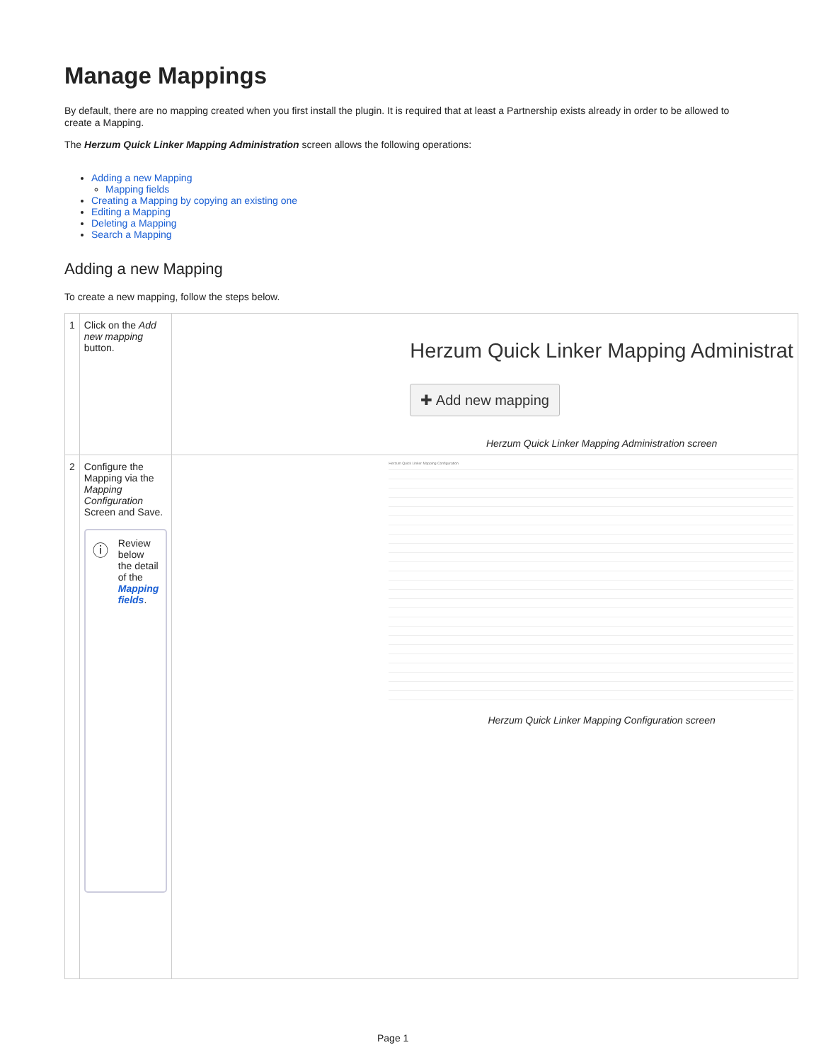Manage Mappings
By default, there are no mapping created when you first install the plugin. It is required that at least a Partnership exists already in order to be allowed to create a Mapping.
The Herzum Quick Linker Mapping Administration screen allows the following operations:
Adding a new Mapping
Mapping fields
Creating a Mapping by copying an existing one
Editing a Mapping
Deleting a Mapping
Search a Mapping
Adding a new Mapping
To create a new mapping, follow the steps below.
| 1 | Click on the Add new mapping button. | Herzum Quick Linker Mapping Administrat ✚ Add new mapping Herzum Quick Linker Mapping Administration screen |
| 2 | Configure the Mapping via the Mapping Configuration Screen and Save. ⓘ Review below the detail of the Mapping fields . | Herzum Quick Linker Mapping Configuration Herzum Quick Linker Mapping Configuration screen |
Page 1